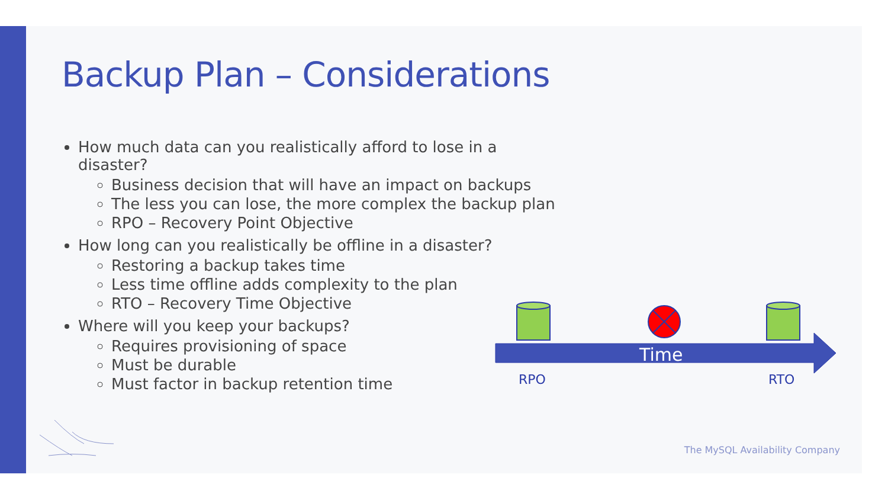Backup Plan – Considerations
How much data can you realistically afford to lose in a disaster?
Business decision that will have an impact on backups
The less you can lose, the more complex the backup plan
RPO – Recovery Point Objective
How long can you realistically be offline in a disaster?
Restoring a backup takes time
Less time offline adds complexity to the plan
RTO – Recovery Time Objective
Where will you keep your backups?
Requires provisioning of space
Must be durable
Must factor in backup retention time
Time
RPO RTO
The MySQL Availability Company